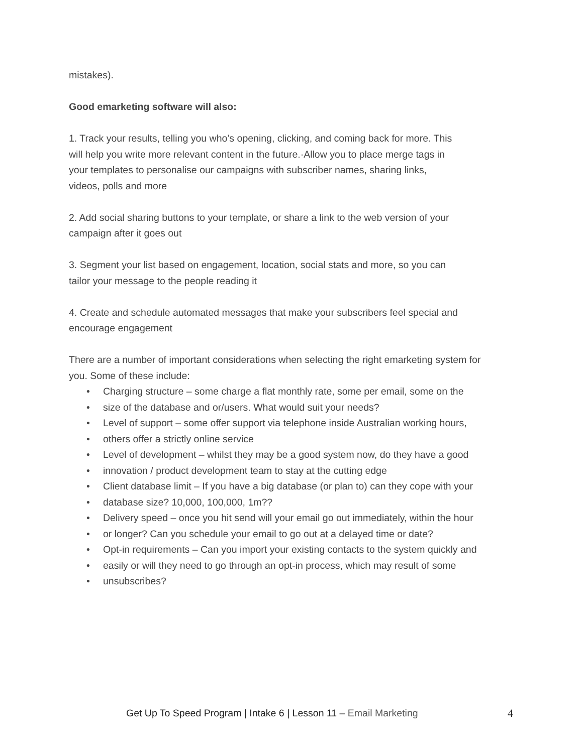mistakes).
Good emarketing software will also:
1. Track your results, telling you who’s opening, clicking, and coming back for more. This
will help you write more relevant content in the future.·Allow you to place merge tags in
your templates to personalise our campaigns with subscriber names, sharing links,
videos, polls and more
2. Add social sharing buttons to your template, or share a link to the web version of your
campaign after it goes out
3. Segment your list based on engagement, location, social stats and more, so you can
tailor your message to the people reading it
4. Create and schedule automated messages that make your subscribers feel special and
encourage engagement
There are a number of important considerations when selecting the right emarketing system for
you. Some of these include:
• Charging structure – some charge a flat monthly rate, some per email, some on the
• size of the database and or/users. What would suit your needs?
• Level of support – some offer support via telephone inside Australian working hours,
• others offer a strictly online service
• Level of development – whilst they may be a good system now, do they have a good
• innovation / product development team to stay at the cutting edge
• Client database limit – If you have a big database (or plan to) can they cope with your
• database size? 10,000, 100,000, 1m??
• Delivery speed – once you hit send will your email go out immediately, within the hour
• or longer? Can you schedule your email to go out at a delayed time or date?
• Opt-in requirements – Can you import your existing contacts to the system quickly and
• easily or will they need to go through an opt-in process, which may result of some
• unsubscribes?
Get Up To Speed Program | Intake 6 | Lesson 11 – Email Marketing 4